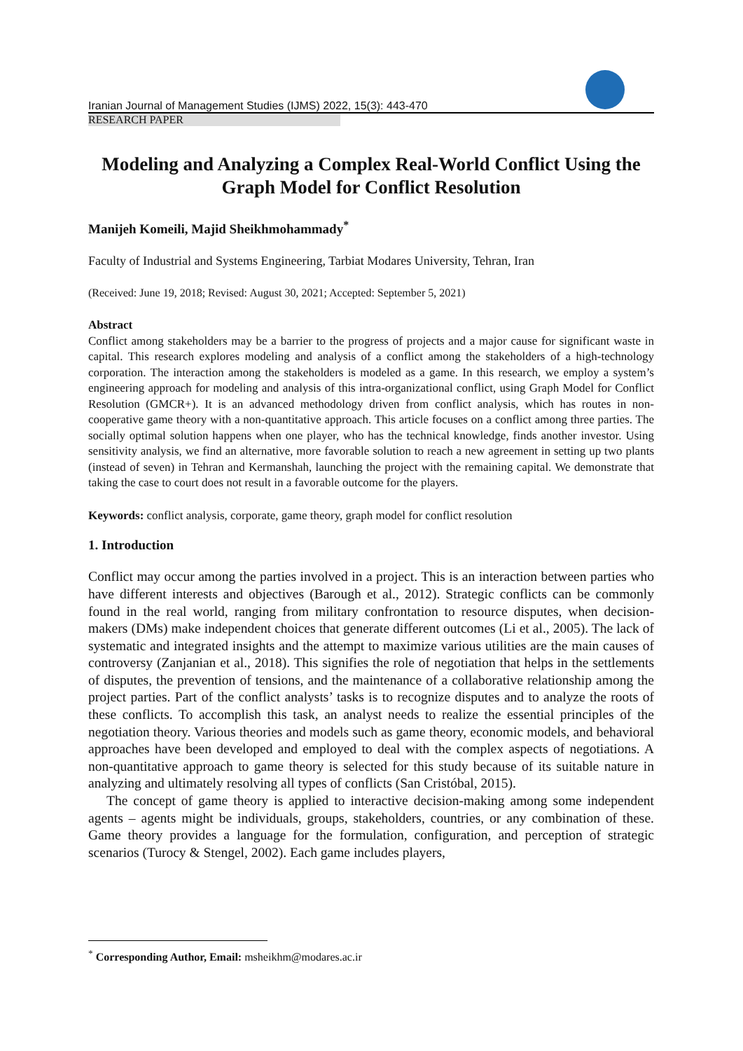Iranian Journal of Management Studies (IJMS) 2022, 15(3): 443-470
RESEARCH PAPER
Modeling and Analyzing a Complex Real-World Conflict Using the Graph Model for Conflict Resolution
Manijeh Komeili, Majid Sheikhmohammady<sup>*</sup>
Faculty of Industrial and Systems Engineering, Tarbiat Modares University, Tehran, Iran
(Received: June 19, 2018; Revised: August 30, 2021; Accepted: September 5, 2021)
Abstract
Conflict among stakeholders may be a barrier to the progress of projects and a major cause for significant waste in capital. This research explores modeling and analysis of a conflict among the stakeholders of a high-technology corporation. The interaction among the stakeholders is modeled as a game. In this research, we employ a system’s engineering approach for modeling and analysis of this intra-organizational conflict, using Graph Model for Conflict Resolution (GMCR+). It is an advanced methodology driven from conflict analysis, which has routes in non-cooperative game theory with a non-quantitative approach. This article focuses on a conflict among three parties. The socially optimal solution happens when one player, who has the technical knowledge, finds another investor. Using sensitivity analysis, we find an alternative, more favorable solution to reach a new agreement in setting up two plants (instead of seven) in Tehran and Kermanshah, launching the project with the remaining capital. We demonstrate that taking the case to court does not result in a favorable outcome for the players.
Keywords: conflict analysis, corporate, game theory, graph model for conflict resolution
1. Introduction
Conflict may occur among the parties involved in a project. This is an interaction between parties who have different interests and objectives (Barough et al., 2012). Strategic conflicts can be commonly found in the real world, ranging from military confrontation to resource disputes, when decision-makers (DMs) make independent choices that generate different outcomes (Li et al., 2005). The lack of systematic and integrated insights and the attempt to maximize various utilities are the main causes of controversy (Zanjanian et al., 2018). This signifies the role of negotiation that helps in the settlements of disputes, the prevention of tensions, and the maintenance of a collaborative relationship among the project parties. Part of the conflict analysts’ tasks is to recognize disputes and to analyze the roots of these conflicts. To accomplish this task, an analyst needs to realize the essential principles of the negotiation theory. Various theories and models such as game theory, economic models, and behavioral approaches have been developed and employed to deal with the complex aspects of negotiations. A non-quantitative approach to game theory is selected for this study because of its suitable nature in analyzing and ultimately resolving all types of conflicts (San Cristóbal, 2015).
The concept of game theory is applied to interactive decision-making among some independent agents – agents might be individuals, groups, stakeholders, countries, or any combination of these. Game theory provides a language for the formulation, configuration, and perception of strategic scenarios (Turocy & Stengel, 2002). Each game includes players,
<sup>*</sup> Corresponding Author, Email: msheikhm@modares.ac.ir